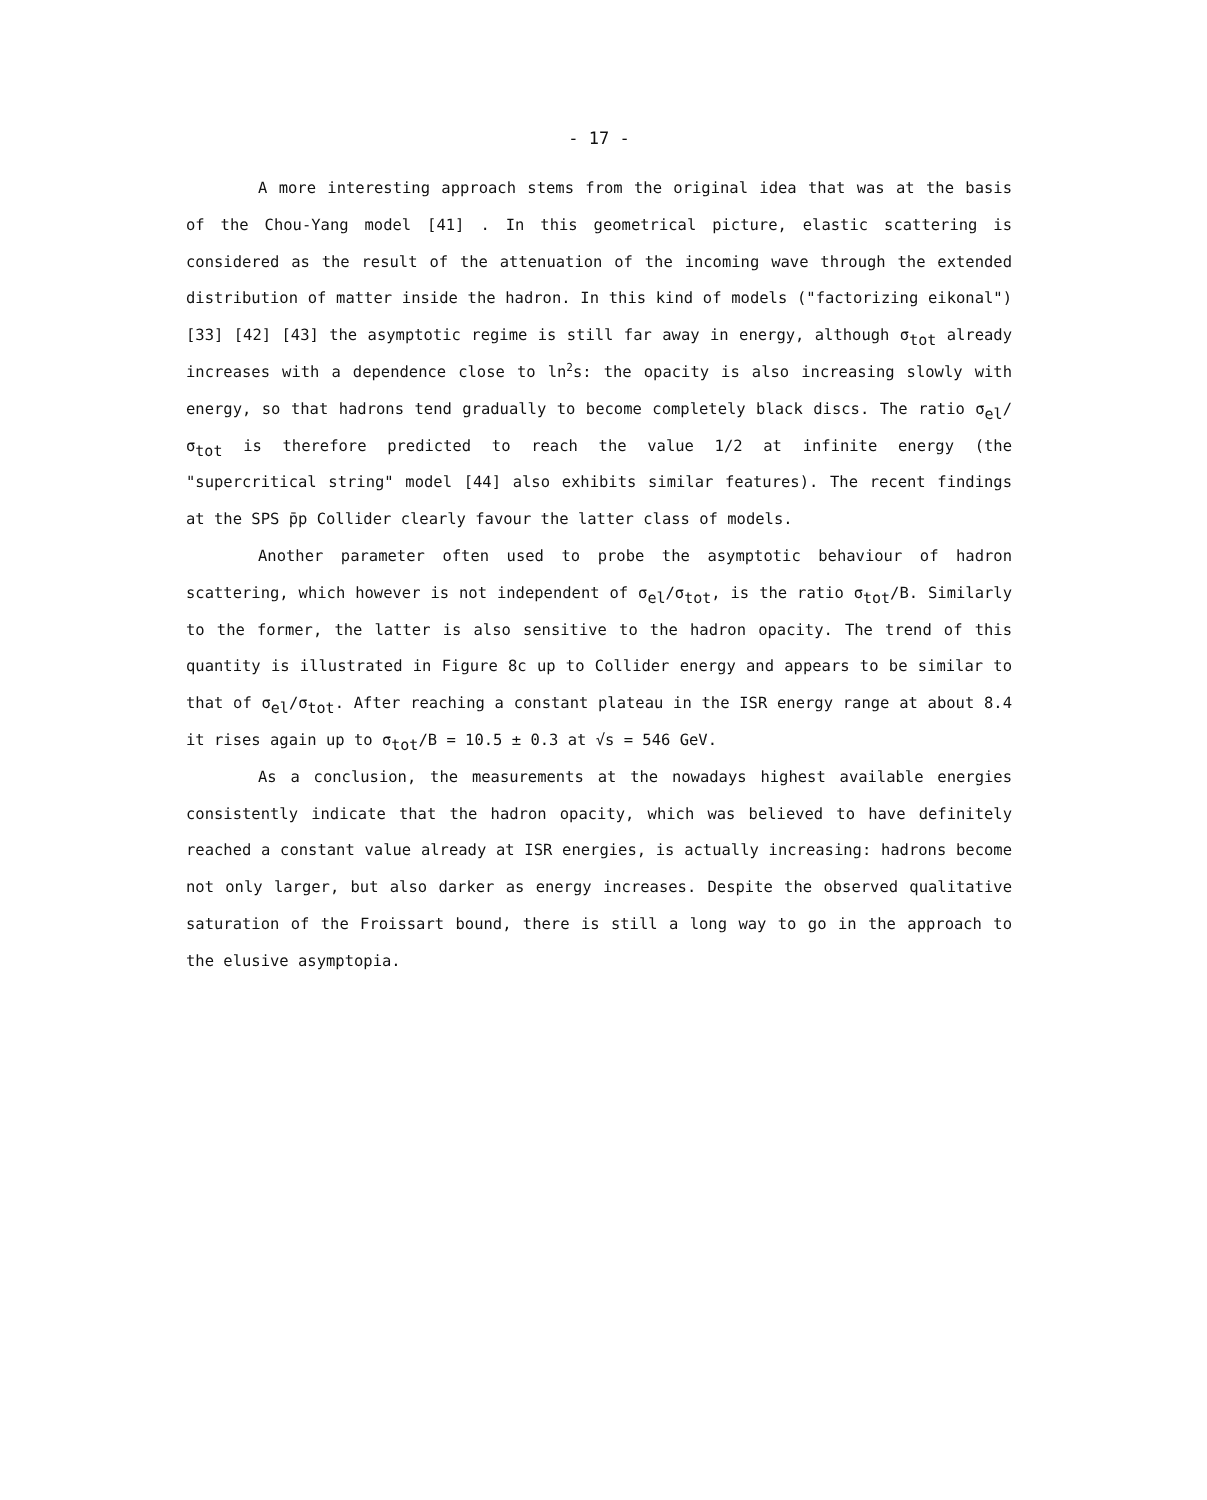- 17 -
A more interesting approach stems from the original idea that was at the basis of the Chou-Yang model [41] . In this geometrical picture, elastic scattering is considered as the result of the attenuation of the incoming wave through the extended distribution of matter inside the hadron. In this kind of models ("factorizing eikonal") [33] [42] [43] the asymptotic regime is still far away in energy, although σ<sub>tot</sub> already increases with a dependence close to ln<sup>2</sup>s: the opacity is also increasing slowly with energy, so that hadrons tend gradually to become completely black discs. The ratio σ<sub>el</sub>/σ<sub>tot</sub> is therefore predicted to reach the value 1/2 at infinite energy (the "supercritical string" model [44] also exhibits similar features). The recent findings at the SPS p̄p Collider clearly favour the latter class of models.
Another parameter often used to probe the asymptotic behaviour of hadron scattering, which however is not independent of σ<sub>el</sub>/σ<sub>tot</sub>, is the ratio σ<sub>tot</sub>/B. Similarly to the former, the latter is also sensitive to the hadron opacity. The trend of this quantity is illustrated in Figure 8c up to Collider energy and appears to be similar to that of σ<sub>el</sub>/σ<sub>tot</sub>. After reaching a constant plateau in the ISR energy range at about 8.4 it rises again up to σ<sub>tot</sub>/B = 10.5 ± 0.3 at √s = 546 GeV.
As a conclusion, the measurements at the nowadays highest available energies consistently indicate that the hadron opacity, which was believed to have definitely reached a constant value already at ISR energies, is actually increasing: hadrons become not only larger, but also darker as energy increases. Despite the observed qualitative saturation of the Froissart bound, there is still a long way to go in the approach to the elusive asymptopia.